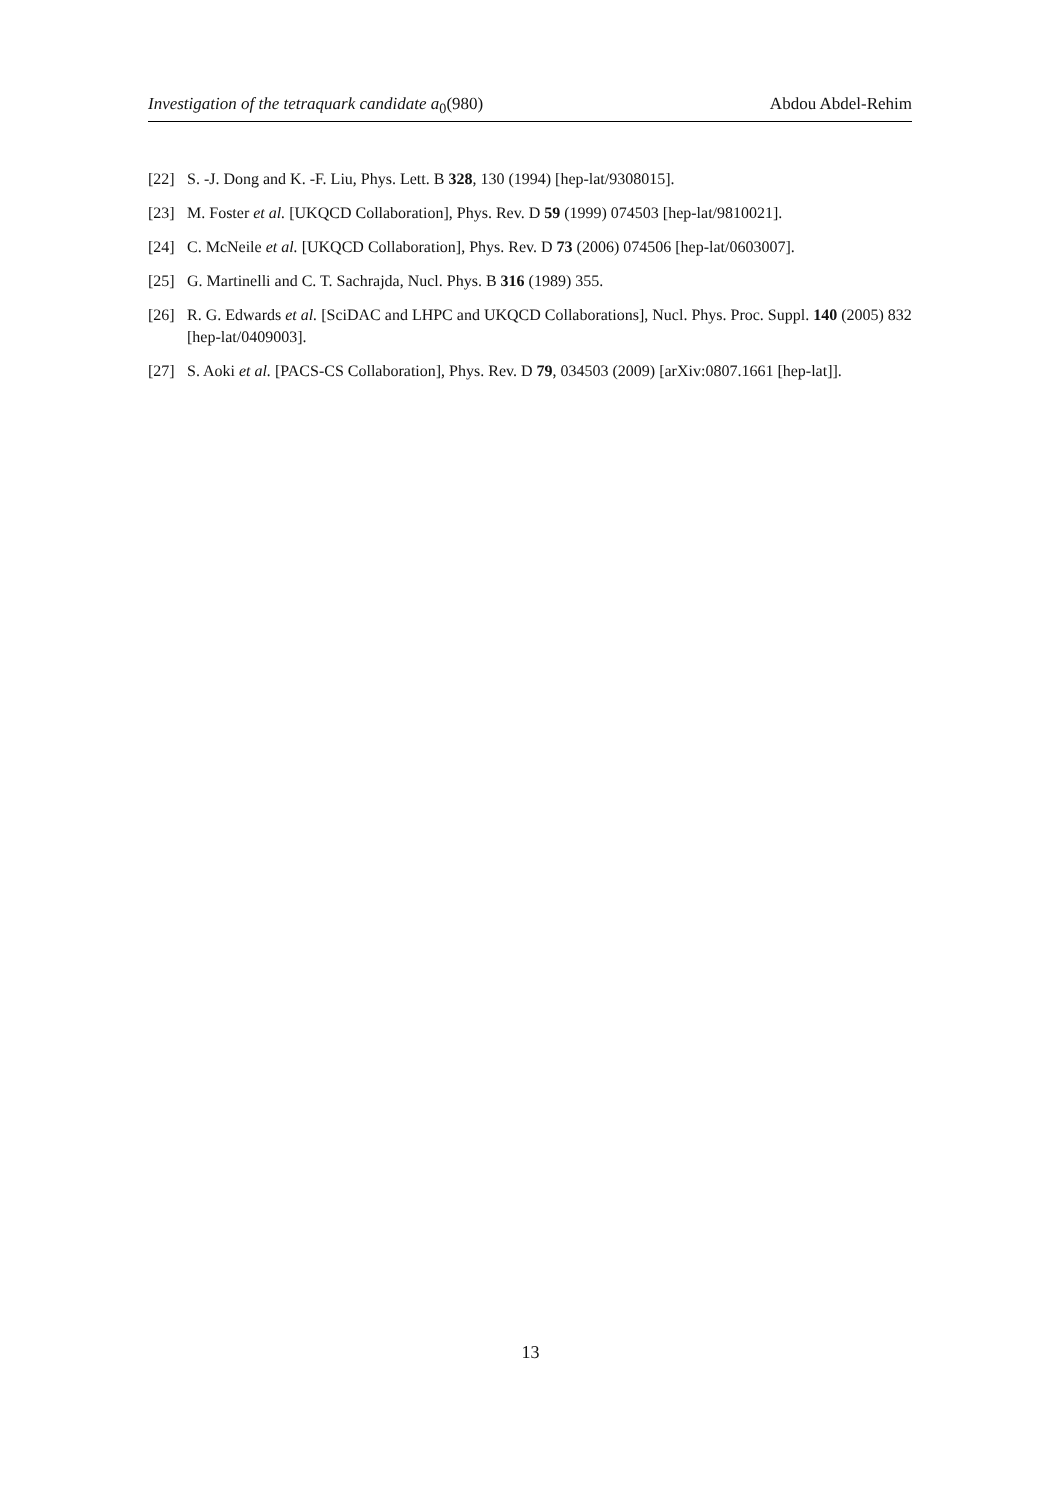Investigation of the tetraquark candidate a<sub>0</sub>(980) Abdou Abdel-Rehim
[22] S. -J. Dong and K. -F. Liu, Phys. Lett. B 328, 130 (1994) [hep-lat/9308015].
[23] M. Foster et al. [UKQCD Collaboration], Phys. Rev. D 59 (1999) 074503 [hep-lat/9810021].
[24] C. McNeile et al. [UKQCD Collaboration], Phys. Rev. D 73 (2006) 074506 [hep-lat/0603007].
[25] G. Martinelli and C. T. Sachrajda, Nucl. Phys. B 316 (1989) 355.
[26] R. G. Edwards et al. [SciDAC and LHPC and UKQCD Collaborations], Nucl. Phys. Proc. Suppl. 140 (2005) 832 [hep-lat/0409003].
[27] S. Aoki et al. [PACS-CS Collaboration], Phys. Rev. D 79, 034503 (2009) [arXiv:0807.1661 [hep-lat]].
13